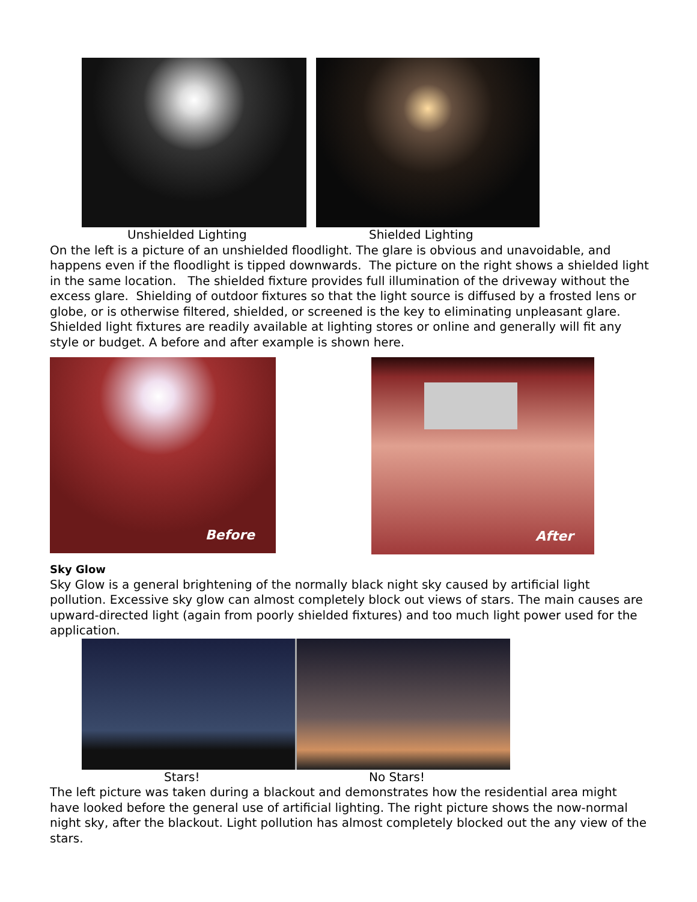Unshielded Lighting Shielded Lighting
On the left is a picture of an unshielded floodlight. The glare is obvious and unavoidable, and happens even if the floodlight is tipped downwards. The picture on the right shows a shielded light in the same location. The shielded fixture provides full illumination of the driveway without the excess glare. Shielding of outdoor fixtures so that the light source is diffused by a frosted lens or globe, or is otherwise filtered, shielded, or screened is the key to eliminating unpleasant glare.
Shielded light fixtures are readily available at lighting stores or online and generally will fit any style or budget. A before and after example is shown here.
Before
After
Sky Glow
Sky Glow is a general brightening of the normally black night sky caused by artificial light pollution. Excessive sky glow can almost completely block out views of stars. The main causes are upward-directed light (again from poorly shielded fixtures) and too much light power used for the application.
Stars! No Stars!
The left picture was taken during a blackout and demonstrates how the residential area might have looked before the general use of artificial lighting. The right picture shows the now-normal night sky, after the blackout. Light pollution has almost completely blocked out the any view of the stars.